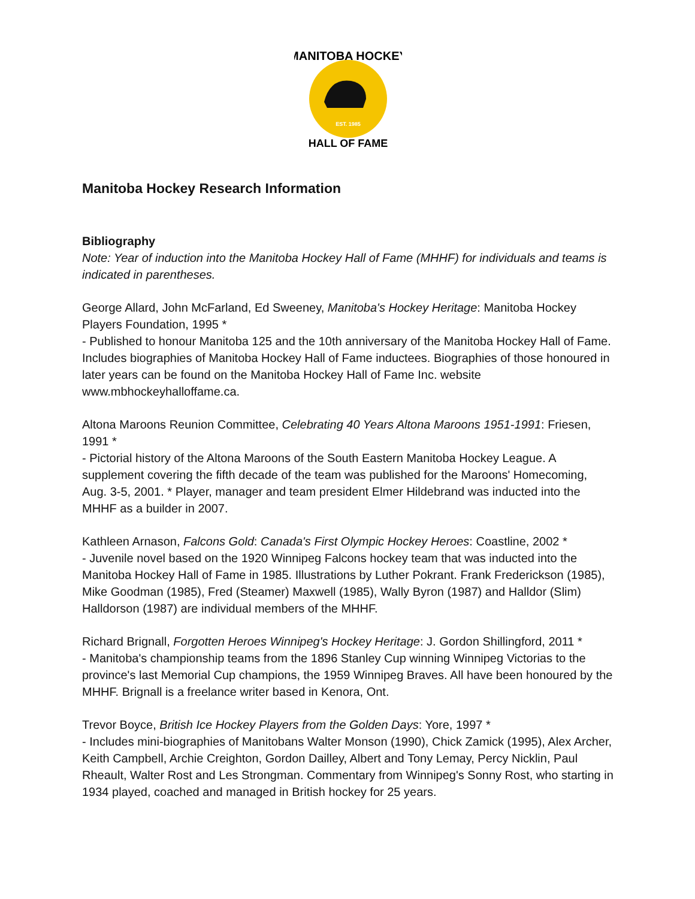MANITOBA HOCKEY
HALL OF FAME
EST. 1985
Manitoba Hockey Research Information
Bibliography
Note: Year of induction into the Manitoba Hockey Hall of Fame (MHHF) for individuals and teams is indicated in parentheses.
George Allard, John McFarland, Ed Sweeney, Manitoba's Hockey Heritage: Manitoba Hockey Players Foundation, 1995 *
- Published to honour Manitoba 125 and the 10th anniversary of the Manitoba Hockey Hall of Fame. Includes biographies of Manitoba Hockey Hall of Fame inductees. Biographies of those honoured in later years can be found on the Manitoba Hockey Hall of Fame Inc. website www.mbhockeyhalloffame.ca.
Altona Maroons Reunion Committee, Celebrating 40 Years Altona Maroons 1951-1991: Friesen, 1991 *
- Pictorial history of the Altona Maroons of the South Eastern Manitoba Hockey League. A supplement covering the fifth decade of the team was published for the Maroons' Homecoming, Aug. 3-5, 2001. * Player, manager and team president Elmer Hildebrand was inducted into the MHHF as a builder in 2007.
Kathleen Arnason, Falcons Gold: Canada's First Olympic Hockey Heroes: Coastline, 2002 *
- Juvenile novel based on the 1920 Winnipeg Falcons hockey team that was inducted into the Manitoba Hockey Hall of Fame in 1985. Illustrations by Luther Pokrant. Frank Frederickson (1985), Mike Goodman (1985), Fred (Steamer) Maxwell (1985), Wally Byron (1987) and Halldor (Slim) Halldorson (1987) are individual members of the MHHF.
Richard Brignall, Forgotten Heroes Winnipeg's Hockey Heritage: J. Gordon Shillingford, 2011 *
- Manitoba's championship teams from the 1896 Stanley Cup winning Winnipeg Victorias to the province's last Memorial Cup champions, the 1959 Winnipeg Braves. All have been honoured by the MHHF. Brignall is a freelance writer based in Kenora, Ont.
Trevor Boyce, British Ice Hockey Players from the Golden Days: Yore, 1997 *
- Includes mini-biographies of Manitobans Walter Monson (1990), Chick Zamick (1995), Alex Archer, Keith Campbell, Archie Creighton, Gordon Dailley, Albert and Tony Lemay, Percy Nicklin, Paul Rheault, Walter Rost and Les Strongman. Commentary from Winnipeg's Sonny Rost, who starting in 1934 played, coached and managed in British hockey for 25 years.